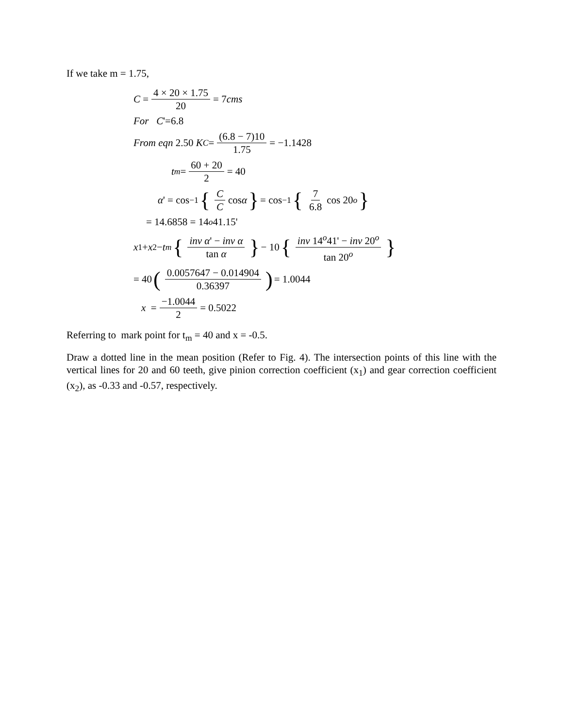If we take m = 1.75,
C = 4 × 20 × 1.75 20 = 7 cms
For C '=6.8
From eqn 2.50 K<sub>C</sub> = (6.8 − 7)10 1.75 = −1.1428
t<sub>m</sub> = 60 + 20 2 = 40
α ' = cos<sup>−1</sup> { C C cos α } = cos<sup>−1</sup> { 7 6.8 cos 20<sup>o</sup> }
= 14.6858 = 14<sup>o</sup> 41.15'
x<sub>1</sub> + x<sub>2</sub> − t<sub>m</sub> { inv α' − inv α tan α } − 10 { inv 14<sup>o</sup>41' − inv 20<sup>o</sup> tan 20<sup>o</sup> }
= 40 (0.0057647 − 0.014904 0.36397) = 1.0044
x = −1.0044 2 = 0.5022
Referring to mark point for t<sub>m</sub> = 40 and x = -0.5.
Draw a dotted line in the mean position (Refer to Fig. 4). The intersection points of this line with the vertical lines for 20 and 60 teeth, give pinion correction coefficient (x<sub>1</sub>) and gear correction coefficient (x<sub>2</sub>), as -0.33 and -0.57, respectively.